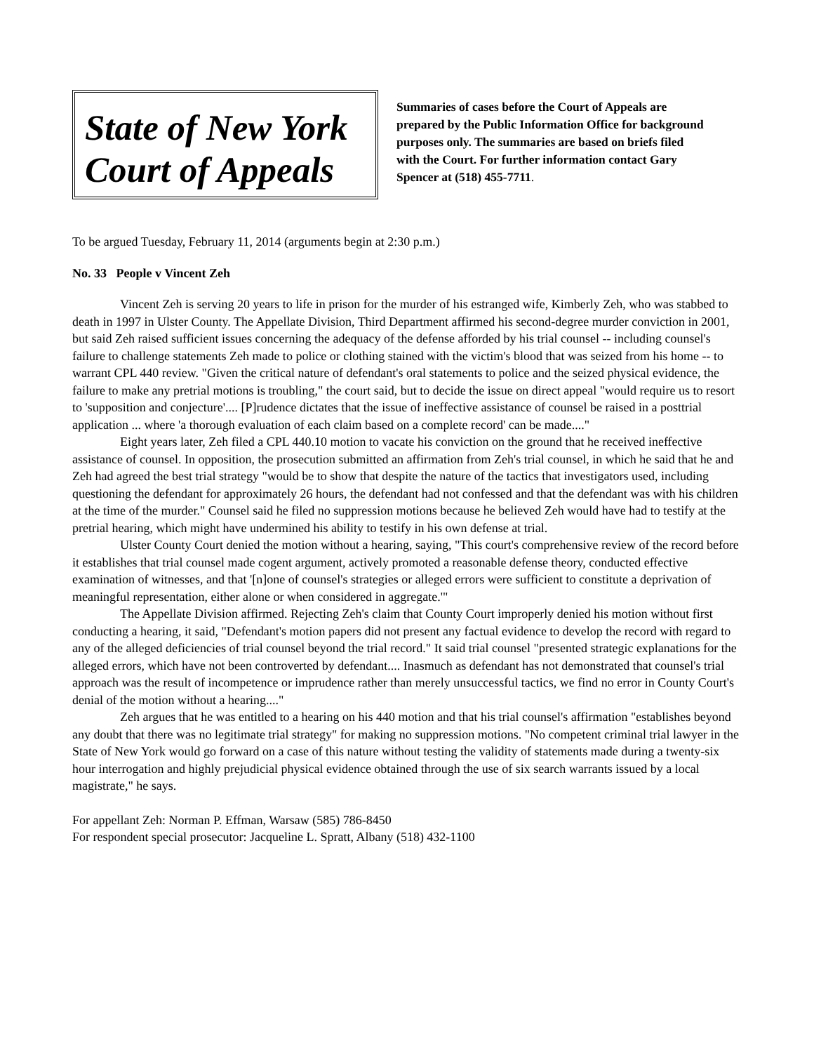State of New York
Court of Appeals
Summaries of cases before the Court of Appeals are prepared by the Public Information Office for background purposes only. The summaries are based on briefs filed with the Court. For further information contact Gary Spencer at (518) 455-7711.
To be argued Tuesday, February 11, 2014 (arguments begin at 2:30 p.m.)
No. 33 People v Vincent Zeh
Vincent Zeh is serving 20 years to life in prison for the murder of his estranged wife, Kimberly Zeh, who was stabbed to death in 1997 in Ulster County. The Appellate Division, Third Department affirmed his second-degree murder conviction in 2001, but said Zeh raised sufficient issues concerning the adequacy of the defense afforded by his trial counsel -- including counsel's failure to challenge statements Zeh made to police or clothing stained with the victim's blood that was seized from his home -- to warrant CPL 440 review. "Given the critical nature of defendant's oral statements to police and the seized physical evidence, the failure to make any pretrial motions is troubling," the court said, but to decide the issue on direct appeal "would require us to resort to 'supposition and conjecture'.... [P]rudence dictates that the issue of ineffective assistance of counsel be raised in a posttrial application ... where 'a thorough evaluation of each claim based on a complete record' can be made...."
Eight years later, Zeh filed a CPL 440.10 motion to vacate his conviction on the ground that he received ineffective assistance of counsel. In opposition, the prosecution submitted an affirmation from Zeh's trial counsel, in which he said that he and Zeh had agreed the best trial strategy "would be to show that despite the nature of the tactics that investigators used, including questioning the defendant for approximately 26 hours, the defendant had not confessed and that the defendant was with his children at the time of the murder." Counsel said he filed no suppression motions because he believed Zeh would have had to testify at the pretrial hearing, which might have undermined his ability to testify in his own defense at trial.
Ulster County Court denied the motion without a hearing, saying, "This court's comprehensive review of the record before it establishes that trial counsel made cogent argument, actively promoted a reasonable defense theory, conducted effective examination of witnesses, and that '[n]one of counsel's strategies or alleged errors were sufficient to constitute a deprivation of meaningful representation, either alone or when considered in aggregate.'"
The Appellate Division affirmed. Rejecting Zeh's claim that County Court improperly denied his motion without first conducting a hearing, it said, "Defendant's motion papers did not present any factual evidence to develop the record with regard to any of the alleged deficiencies of trial counsel beyond the trial record." It said trial counsel "presented strategic explanations for the alleged errors, which have not been controverted by defendant.... Inasmuch as defendant has not demonstrated that counsel's trial approach was the result of incompetence or imprudence rather than merely unsuccessful tactics, we find no error in County Court's denial of the motion without a hearing...."
Zeh argues that he was entitled to a hearing on his 440 motion and that his trial counsel's affirmation "establishes beyond any doubt that there was no legitimate trial strategy" for making no suppression motions. "No competent criminal trial lawyer in the State of New York would go forward on a case of this nature without testing the validity of statements made during a twenty-six hour interrogation and highly prejudicial physical evidence obtained through the use of six search warrants issued by a local magistrate," he says.
For appellant Zeh: Norman P. Effman, Warsaw (585) 786-8450
For respondent special prosecutor: Jacqueline L. Spratt, Albany (518) 432-1100